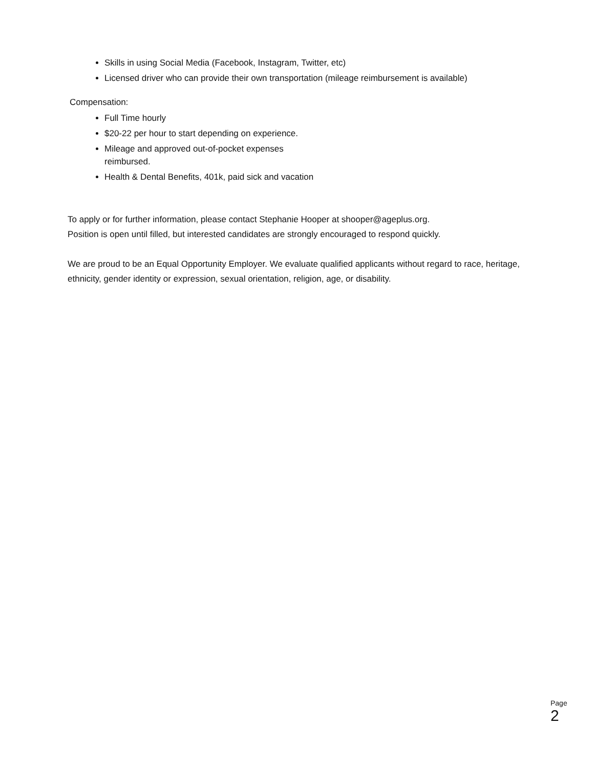Skills in using Social Media (Facebook, Instagram, Twitter, etc)
Licensed driver who can provide their own transportation (mileage reimbursement is available)
Compensation:
Full Time hourly
$20-22 per hour to start depending on experience.
Mileage and approved out-of-pocket expenses
reimbursed.
Health & Dental Benefits, 401k, paid sick and vacation
To apply or for further information, please contact Stephanie Hooper at shooper@ageplus.org.
Position is open until filled, but interested candidates are strongly encouraged to respond quickly.
We are proud to be an Equal Opportunity Employer. We evaluate qualified applicants without regard to race, heritage, ethnicity, gender identity or expression, sexual orientation, religion, age, or disability.
Page
2